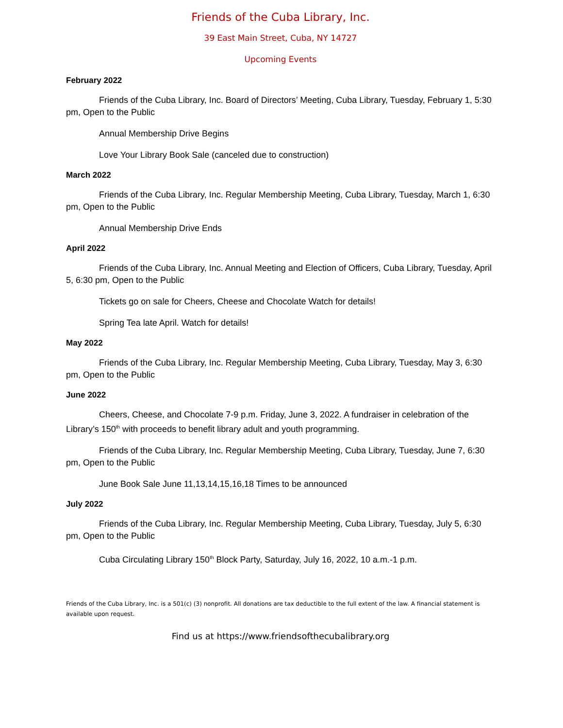Friends of the Cuba Library, Inc.
39 East Main Street, Cuba, NY 14727
Upcoming Events
February 2022
Friends of the Cuba Library, Inc. Board of Directors’ Meeting, Cuba Library, Tuesday, February 1, 5:30 pm, Open to the Public
Annual Membership Drive Begins
Love Your Library Book Sale (canceled due to construction)
March 2022
Friends of the Cuba Library, Inc. Regular Membership Meeting, Cuba Library, Tuesday, March 1, 6:30 pm, Open to the Public
Annual Membership Drive Ends
April 2022
Friends of the Cuba Library, Inc. Annual Meeting and Election of Officers, Cuba Library, Tuesday, April 5, 6:30 pm, Open to the Public
Tickets go on sale for Cheers, Cheese and Chocolate Watch for details!
Spring Tea late April. Watch for details!
May 2022
Friends of the Cuba Library, Inc. Regular Membership Meeting, Cuba Library, Tuesday, May 3, 6:30 pm, Open to the Public
June 2022
Cheers, Cheese, and Chocolate 7-9 p.m. Friday, June 3, 2022. A fundraiser in celebration of the Library’s 150<sup>th</sup> with proceeds to benefit library adult and youth programming.
Friends of the Cuba Library, Inc. Regular Membership Meeting, Cuba Library, Tuesday, June 7, 6:30 pm, Open to the Public
June Book Sale June 11,13,14,15,16,18 Times to be announced
July 2022
Friends of the Cuba Library, Inc. Regular Membership Meeting, Cuba Library, Tuesday, July 5, 6:30 pm, Open to the Public
Cuba Circulating Library 150<sup>th</sup> Block Party, Saturday, July 16, 2022, 10 a.m.-1 p.m.
Friends of the Cuba Library, Inc. is a 501(c) (3) nonprofit. All donations are tax deductible to the full extent of the law. A financial statement is available upon request.
Find us at https://www.friendsofthecubalibrary.org